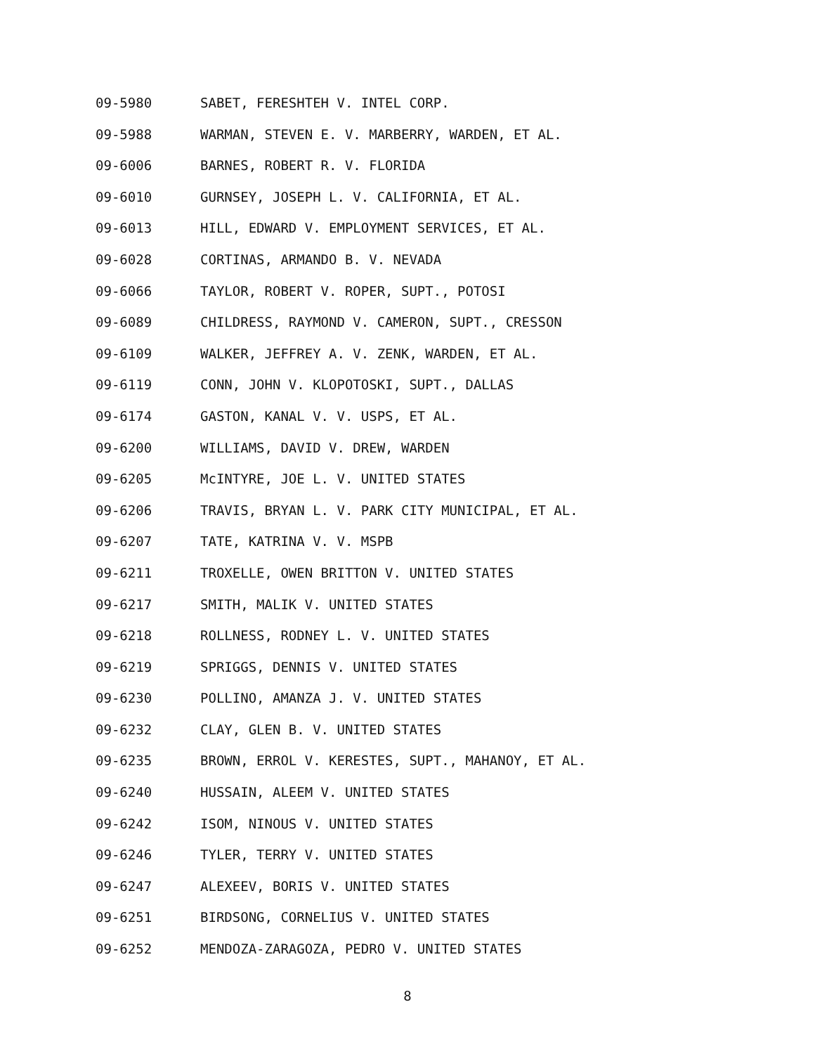09-5980 SABET, FERESHTEH V. INTEL CORP.
09-5988 WARMAN, STEVEN E. V. MARBERRY, WARDEN, ET AL.
09-6006 BARNES, ROBERT R. V. FLORIDA
09-6010 GURNSEY, JOSEPH L. V. CALIFORNIA, ET AL.
09-6013 HILL, EDWARD V. EMPLOYMENT SERVICES, ET AL.
09-6028 CORTINAS, ARMANDO B. V. NEVADA
09-6066 TAYLOR, ROBERT V. ROPER, SUPT., POTOSI
09-6089 CHILDRESS, RAYMOND V. CAMERON, SUPT., CRESSON
09-6109 WALKER, JEFFREY A. V. ZENK, WARDEN, ET AL.
09-6119 CONN, JOHN V. KLOPOTOSKI, SUPT., DALLAS
09-6174 GASTON, KANAL V. V. USPS, ET AL.
09-6200 WILLIAMS, DAVID V. DREW, WARDEN
09-6205 McINTYRE, JOE L. V. UNITED STATES
09-6206 TRAVIS, BRYAN L. V. PARK CITY MUNICIPAL, ET AL.
09-6207 TATE, KATRINA V. V. MSPB
09-6211 TROXELLE, OWEN BRITTON V. UNITED STATES
09-6217 SMITH, MALIK V. UNITED STATES
09-6218 ROLLNESS, RODNEY L. V. UNITED STATES
09-6219 SPRIGGS, DENNIS V. UNITED STATES
09-6230 POLLINO, AMANZA J. V. UNITED STATES
09-6232 CLAY, GLEN B. V. UNITED STATES
09-6235 BROWN, ERROL V. KERESTES, SUPT., MAHANOY, ET AL.
09-6240 HUSSAIN, ALEEM V. UNITED STATES
09-6242 ISOM, NINOUS V. UNITED STATES
09-6246 TYLER, TERRY V. UNITED STATES
09-6247 ALEXEEV, BORIS V. UNITED STATES
09-6251 BIRDSONG, CORNELIUS V. UNITED STATES
09-6252 MENDOZA-ZARAGOZA, PEDRO V. UNITED STATES
8